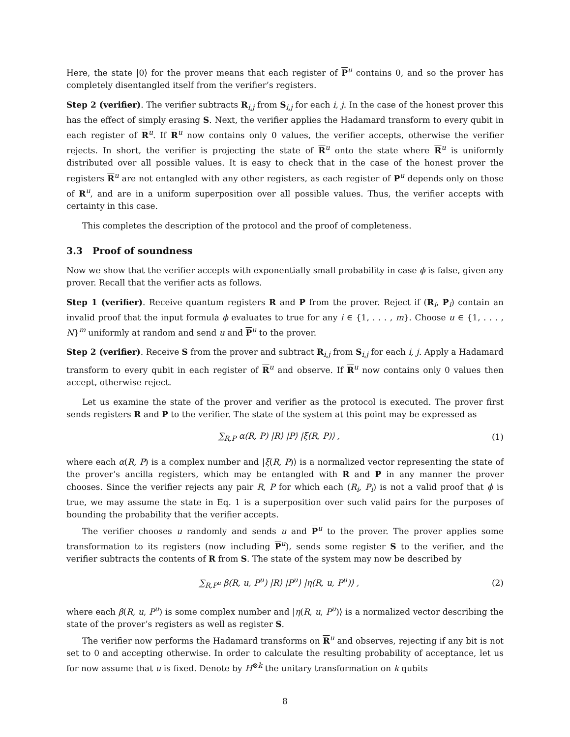Here, the state |0⟩ for the prover means that each register of P<sup>u</sup> contains 0, and so the prover has completely disentangled itself from the verifier’s registers.
Step 2 (verifier). The verifier subtracts R<sub>i,j</sub> from S<sub>i,j</sub> for each i, j. In the case of the honest prover this has the effect of simply erasing S. Next, the verifier applies the Hadamard transform to every qubit in each register of R<sup>u</sup>. If R<sup>u</sup> now contains only 0 values, the verifier accepts, otherwise the verifier rejects. In short, the verifier is projecting the state of R<sup>u</sup> onto the state where R<sup>u</sup> is uniformly distributed over all possible values. It is easy to check that in the case of the honest prover the registers R<sup>u</sup> are not entangled with any other registers, as each register of P<sup>u</sup> depends only on those of R<sup>u</sup>, and are in a uniform superposition over all possible values. Thus, the verifier accepts with certainty in this case.
This completes the description of the protocol and the proof of completeness.
3.3 Proof of soundness
Now we show that the verifier accepts with exponentially small probability in case ϕ is false, given any prover. Recall that the verifier acts as follows.
Step 1 (verifier). Receive quantum registers R and P from the prover. Reject if (R<sub>i</sub>, P<sub>i</sub>) contain an invalid proof that the input formula ϕ evaluates to true for any i ∈ {1, . . . , m}. Choose u ∈ {1, . . . , N}<sup>m</sup> uniformly at random and send u and P<sup>u</sup> to the prover.
Step 2 (verifier). Receive S from the prover and subtract R<sub>i,j</sub> from S<sub>i,j</sub> for each i, j. Apply a Hadamard transform to every qubit in each register of R<sup>u</sup> and observe. If R<sup>u</sup> now contains only 0 values then accept, otherwise reject.
Let us examine the state of the prover and verifier as the protocol is executed. The prover first sends registers R and P to the verifier. The state of the system at this point may be expressed as
∑<sub>R,P</sub> α(R, P) |R⟩ |P⟩ |ξ(R, P)⟩ , (1)
where each α(R, P) is a complex number and |ξ(R, P)⟩ is a normalized vector representing the state of the prover’s ancilla registers, which may be entangled with R and P in any manner the prover chooses. Since the verifier rejects any pair R, P for which each (R<sub>i</sub>, P<sub>i</sub>) is not a valid proof that ϕ is true, we may assume the state in Eq. 1 is a superposition over such valid pairs for the purposes of bounding the probability that the verifier accepts.
The verifier chooses u randomly and sends u and P<sup>u</sup> to the prover. The prover applies some transformation to its registers (now including P<sup>u</sup>), sends some register S to the verifier, and the verifier subtracts the contents of R from S. The state of the system may now be described by
∑<sub>R,P<sup>u</sup></sub> β(R, u, P<sup>u</sup>) |R⟩ |P<sup>u</sup>⟩ |η(R, u, P<sup>u</sup>)⟩ , (2)
where each β(R, u, P<sup>u</sup>) is some complex number and |η(R, u, P<sup>u</sup>)⟩ is a normalized vector describing the state of the prover’s registers as well as register S.
The verifier now performs the Hadamard transforms on R<sup>u</sup> and observes, rejecting if any bit is not set to 0 and accepting otherwise. In order to calculate the resulting probability of acceptance, let us for now assume that u is fixed. Denote by H<sup>⊗k</sup> the unitary transformation on k qubits
8